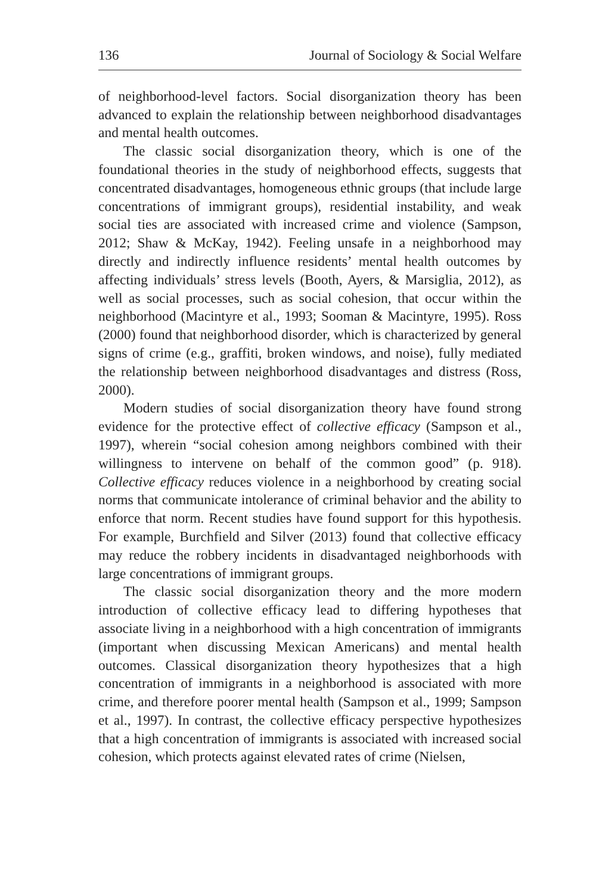136 Journal of Sociology & Social Welfare
of neighborhood-level factors. Social disorganization theory has been advanced to explain the relationship between neighborhood disadvantages and mental health outcomes.
The classic social disorganization theory, which is one of the foundational theories in the study of neighborhood effects, suggests that concentrated disadvantages, homogeneous ethnic groups (that include large concentrations of immigrant groups), residential instability, and weak social ties are associated with increased crime and violence (Sampson, 2012; Shaw & McKay, 1942). Feeling unsafe in a neighborhood may directly and indirectly influence residents’ mental health outcomes by affecting individuals’ stress levels (Booth, Ayers, & Marsiglia, 2012), as well as social processes, such as social cohesion, that occur within the neighborhood (Macintyre et al., 1993; Sooman & Macintyre, 1995). Ross (2000) found that neighborhood disorder, which is characterized by general signs of crime (e.g., graffiti, broken windows, and noise), fully mediated the relationship between neighborhood disadvantages and distress (Ross, 2000).
Modern studies of social disorganization theory have found strong evidence for the protective effect of collective efficacy (Sampson et al., 1997), wherein “social cohesion among neighbors combined with their willingness to intervene on behalf of the common good” (p. 918). Collective efficacy reduces violence in a neighborhood by creating social norms that communicate intolerance of criminal behavior and the ability to enforce that norm. Recent studies have found support for this hypothesis. For example, Burchfield and Silver (2013) found that collective efficacy may reduce the robbery incidents in disadvantaged neighborhoods with large concentrations of immigrant groups.
The classic social disorganization theory and the more modern introduction of collective efficacy lead to differing hypotheses that associate living in a neighborhood with a high concentration of immigrants (important when discussing Mexican Americans) and mental health outcomes. Classical disorganization theory hypothesizes that a high concentration of immigrants in a neighborhood is associated with more crime, and therefore poorer mental health (Sampson et al., 1999; Sampson et al., 1997). In contrast, the collective efficacy perspective hypothesizes that a high concentration of immigrants is associated with increased social cohesion, which protects against elevated rates of crime (Nielsen,